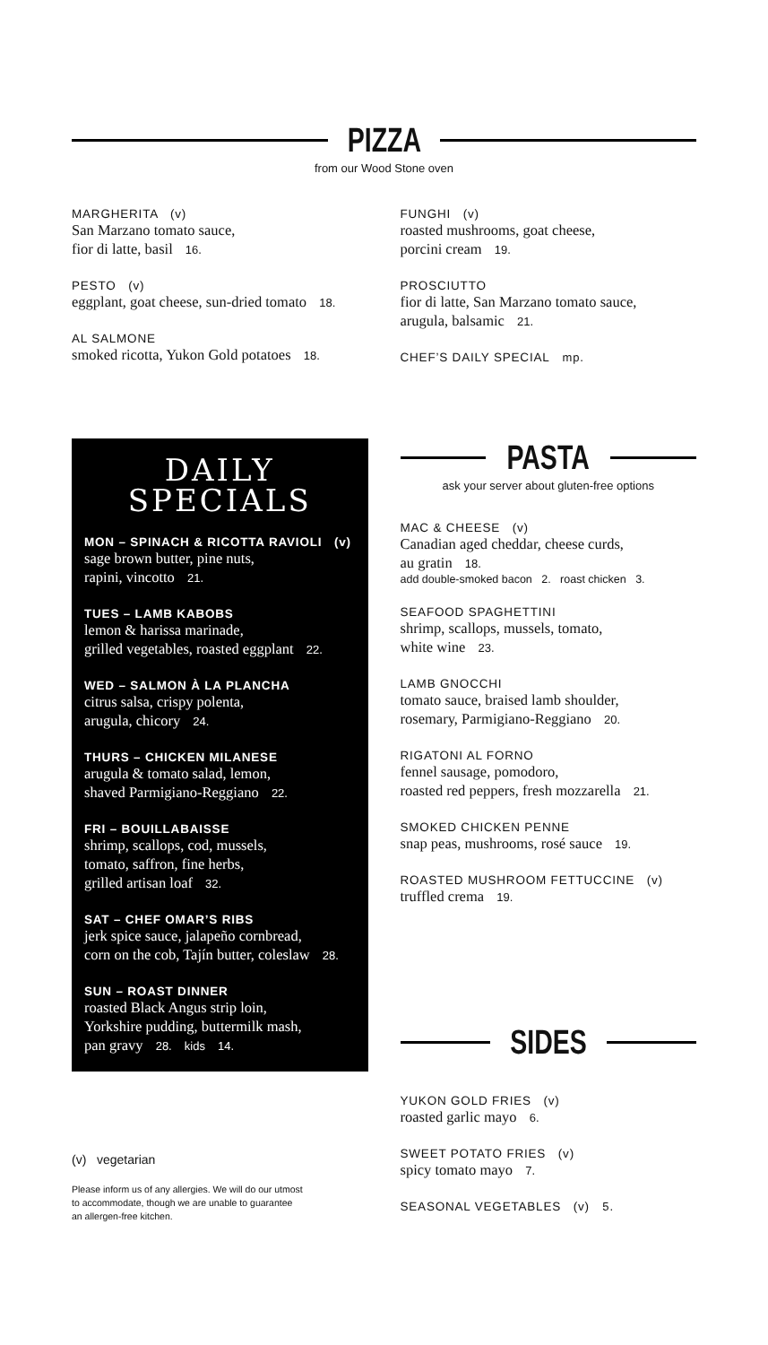PIZZA
from our Wood Stone oven
MARGHERITA (v)
San Marzano tomato sauce,
fior di latte, basil 16.
PESTO (v)
eggplant, goat cheese, sun-dried tomato 18.
AL SALMONE
smoked ricotta, Yukon Gold potatoes 18.
FUNGHI (v)
roasted mushrooms, goat cheese,
porcini cream 19.
PROSCIUTTO
fior di latte, San Marzano tomato sauce,
arugula, balsamic 21.
CHEF’S DAILY SPECIAL mp.
DAILY
SPECIALS
MON – SPINACH & RICOTTA RAVIOLI (v)
sage brown butter, pine nuts,
rapini, vincotto 21.
TUES – LAMB KABOBS
lemon & harissa marinade,
grilled vegetables, roasted eggplant 22.
WED – SALMON À LA PLANCHA
citrus salsa, crispy polenta,
arugula, chicory 24.
THURS – CHICKEN MILANESE
arugula & tomato salad, lemon,
shaved Parmigiano-Reggiano 22.
FRI – BOUILLABAISSE
shrimp, scallops, cod, mussels,
tomato, saffron, fine herbs,
grilled artisan loaf 32.
SAT – CHEF OMAR’S RIBS
jerk spice sauce, jalapeño cornbread,
corn on the cob, Tajín butter, coleslaw 28.
SUN – ROAST DINNER
roasted Black Angus strip loin,
Yorkshire pudding, buttermilk mash,
pan gravy 28. kids 14.
(v) vegetarian
Please inform us of any allergies. We will do our utmost
to accommodate, though we are unable to guarantee
an allergen-free kitchen.
PASTA
ask your server about gluten-free options
MAC & CHEESE (v)
Canadian aged cheddar, cheese curds,
au gratin 18.
add double-smoked bacon 2. roast chicken 3.
SEAFOOD SPAGHETTINI
shrimp, scallops, mussels, tomato,
white wine 23.
LAMB GNOCCHI
tomato sauce, braised lamb shoulder,
rosemary, Parmigiano-Reggiano 20.
RIGATONI AL FORNO
fennel sausage, pomodoro,
roasted red peppers, fresh mozzarella 21.
SMOKED CHICKEN PENNE
snap peas, mushrooms, rosé sauce 19.
ROASTED MUSHROOM FETTUCCINE (v)
truffled crema 19.
SIDES
YUKON GOLD FRIES (v)
roasted garlic mayo 6.
SWEET POTATO FRIES (v)
spicy tomato mayo 7.
SEASONAL VEGETABLES (v) 5.